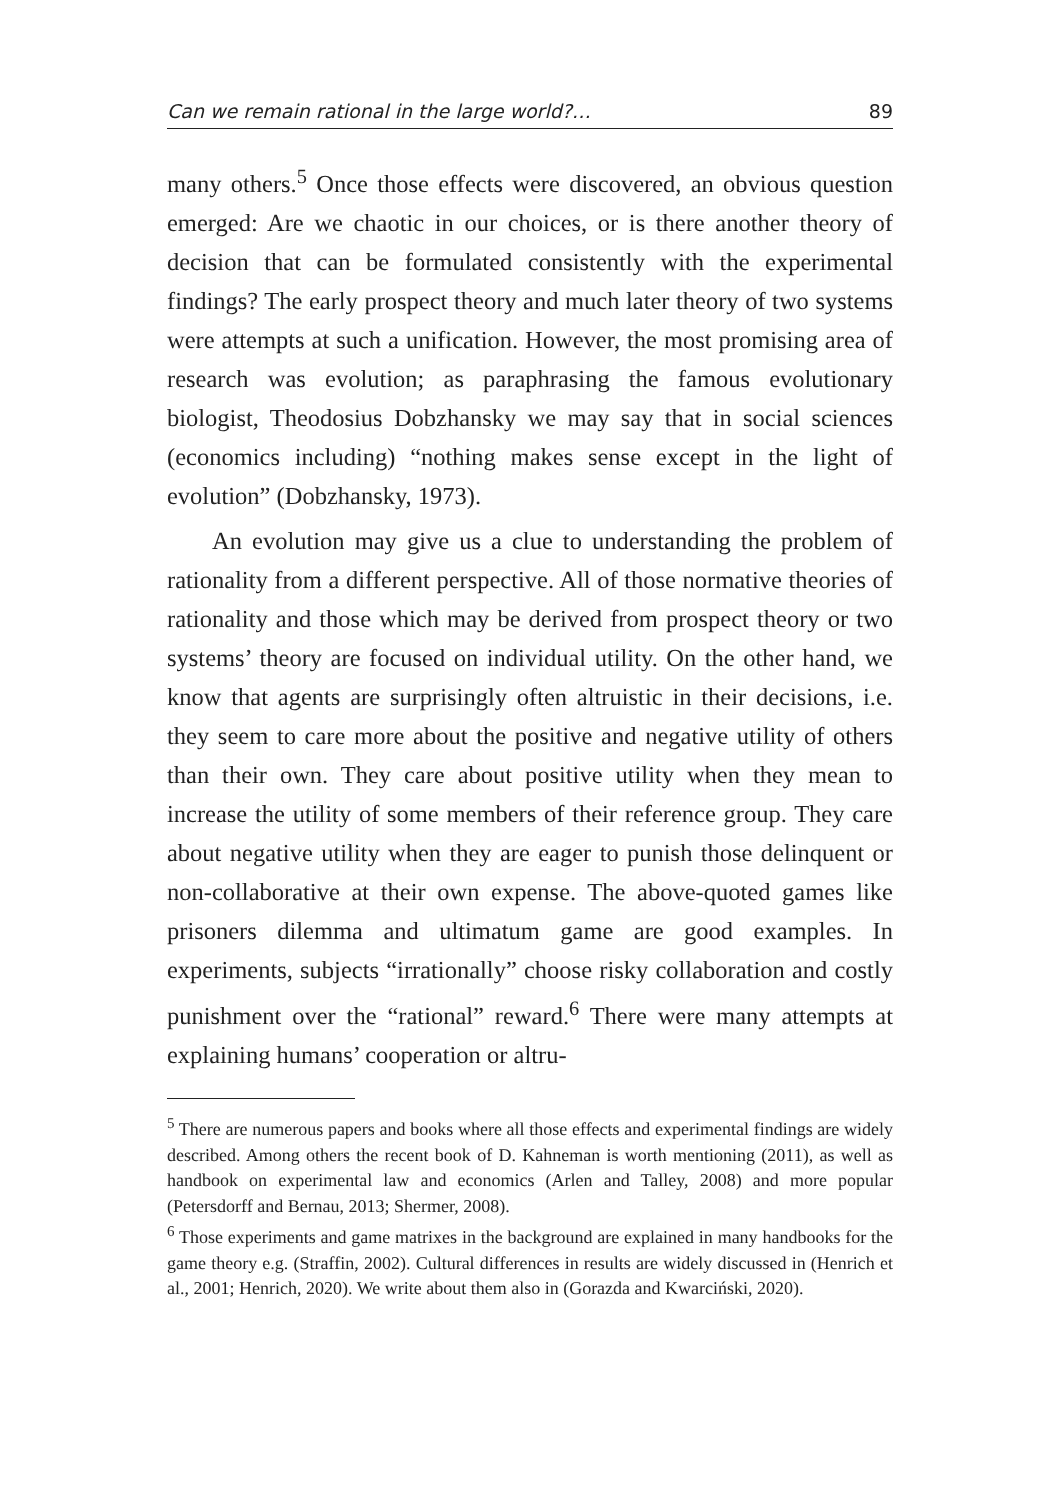Can we remain rational in the large world?… 89
many others.<sup>5</sup> Once those effects were discovered, an obvious question emerged: Are we chaotic in our choices, or is there another theory of decision that can be formulated consistently with the experimental findings? The early prospect theory and much later theory of two systems were attempts at such a unification. However, the most promising area of research was evolution; as paraphrasing the famous evolutionary biologist, Theodosius Dobzhansky we may say that in social sciences (economics including) “nothing makes sense except in the light of evolution” (Dobzhansky, 1973).
An evolution may give us a clue to understanding the problem of rationality from a different perspective. All of those normative theories of rationality and those which may be derived from prospect theory or two systems’ theory are focused on individual utility. On the other hand, we know that agents are surprisingly often altruistic in their decisions, i.e. they seem to care more about the positive and negative utility of others than their own. They care about positive utility when they mean to increase the utility of some members of their reference group. They care about negative utility when they are eager to punish those delinquent or non-collaborative at their own expense. The above-quoted games like prisoners dilemma and ultimatum game are good examples. In experiments, subjects “irrationally” choose risky collaboration and costly punishment over the “rational” reward.<sup>6</sup> There were many attempts at explaining humans’ cooperation or altru-
<sup>5</sup> There are numerous papers and books where all those effects and experimental findings are widely described. Among others the recent book of D. Kahneman is worth mentioning (2011), as well as handbook on experimental law and economics (Arlen and Talley, 2008) and more popular (Petersdorff and Bernau, 2013; Shermer, 2008).
<sup>6</sup> Those experiments and game matrixes in the background are explained in many handbooks for the game theory e.g. (Straffin, 2002). Cultural differences in results are widely discussed in (Henrich et al., 2001; Henrich, 2020). We write about them also in (Gorazda and Kwarciński, 2020).